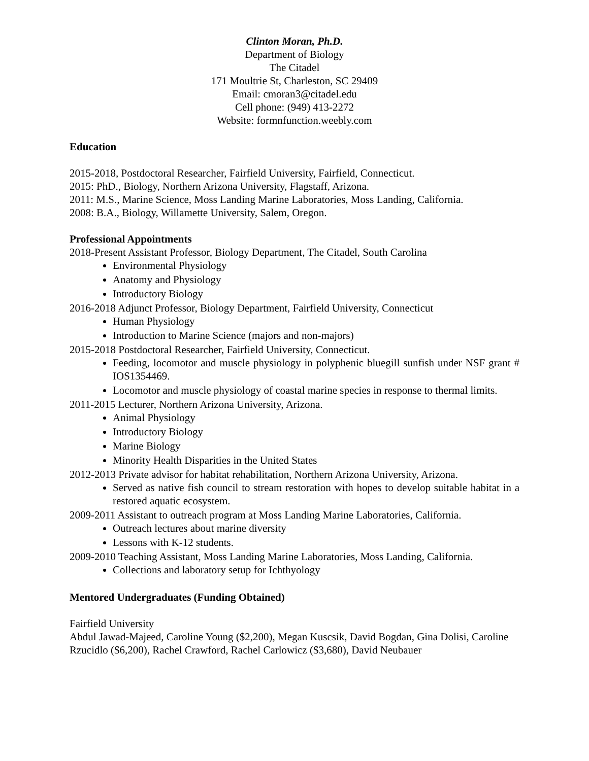Clinton Moran, Ph.D.
Department of Biology
The Citadel
171 Moultrie St, Charleston, SC 29409
Email: cmoran3@citadel.edu
Cell phone: (949) 413-2272
Website: formnfunction.weebly.com
Education
2015-2018, Postdoctoral Researcher, Fairfield University, Fairfield, Connecticut.
2015: PhD., Biology, Northern Arizona University, Flagstaff, Arizona.
2011: M.S., Marine Science, Moss Landing Marine Laboratories, Moss Landing, California.
2008: B.A., Biology, Willamette University, Salem, Oregon.
Professional Appointments
2018-Present Assistant Professor, Biology Department, The Citadel, South Carolina
Environmental Physiology
Anatomy and Physiology
Introductory Biology
2016-2018 Adjunct Professor, Biology Department, Fairfield University, Connecticut
Human Physiology
Introduction to Marine Science (majors and non-majors)
2015-2018 Postdoctoral Researcher, Fairfield University, Connecticut.
Feeding, locomotor and muscle physiology in polyphenic bluegill sunfish under NSF grant # IOS1354469.
Locomotor and muscle physiology of coastal marine species in response to thermal limits.
2011-2015 Lecturer, Northern Arizona University, Arizona.
Animal Physiology
Introductory Biology
Marine Biology
Minority Health Disparities in the United States
2012-2013 Private advisor for habitat rehabilitation, Northern Arizona University, Arizona.
Served as native fish council to stream restoration with hopes to develop suitable habitat in a restored aquatic ecosystem.
2009-2011 Assistant to outreach program at Moss Landing Marine Laboratories, California.
Outreach lectures about marine diversity
Lessons with K-12 students.
2009-2010 Teaching Assistant, Moss Landing Marine Laboratories, Moss Landing, California.
Collections and laboratory setup for Ichthyology
Mentored Undergraduates (Funding Obtained)
Fairfield University
Abdul Jawad-Majeed, Caroline Young ($2,200), Megan Kuscsik, David Bogdan, Gina Dolisi, Caroline Rzucidlo ($6,200), Rachel Crawford, Rachel Carlowicz ($3,680), David Neubauer